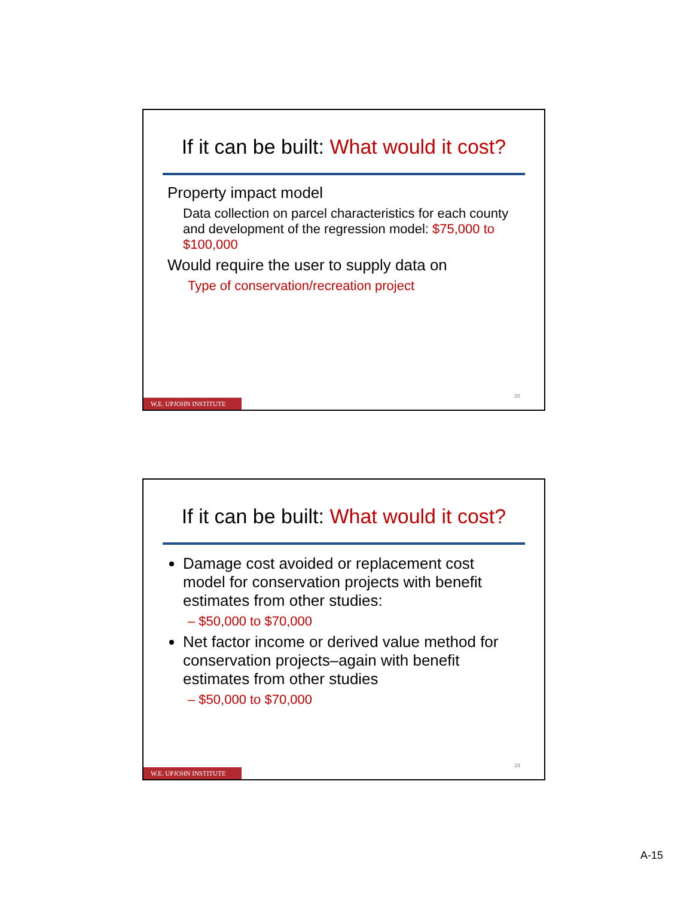If it can be built: What would it cost?
Property impact model
Data collection on parcel characteristics for each county and development of the regression model: $75,000 to $100,000
Would require the user to supply data on
Type of conservation/recreation project
28
W.E. UPJOHN INSTITUTE
If it can be built: What would it cost?
Damage cost avoided or replacement cost model for conservation projects with benefit estimates from other studies:
– $50,000 to $70,000
Net factor income or derived value method for conservation projects–again with benefit estimates from other studies
– $50,000 to $70,000
29
W.E. UPJOHN INSTITUTE
A-15